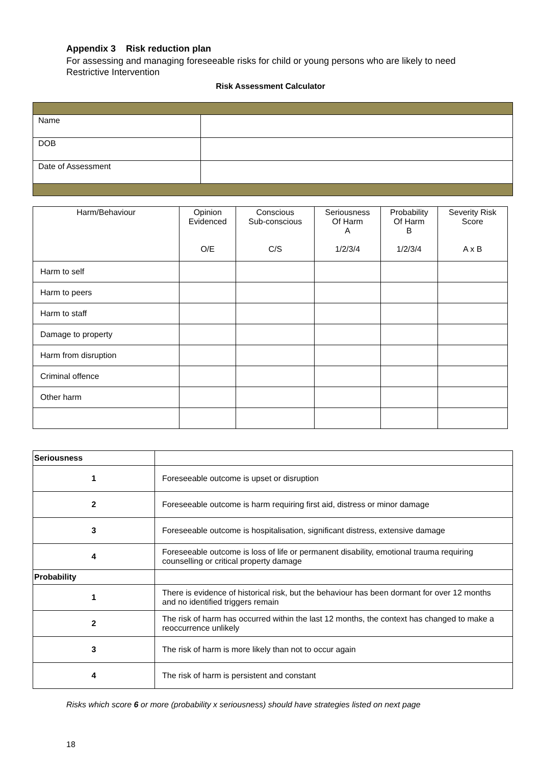Appendix 3 Risk reduction plan
For assessing and managing foreseeable risks for child or young persons who are likely to need Restrictive Intervention
Risk Assessment Calculator
| Name | |
| DOB | |
| Date of Assessment | |
| Harm/Behaviour | Opinion Evidenced O/E | Conscious Sub-conscious C/S | Seriousness Of Harm A 1/2/3/4 | Probability Of Harm B 1/2/3/4 | Severity Risk Score A x B |
| --- | --- | --- | --- | --- | --- |
| Harm to self | | | | | |
| Harm to peers | | | | | |
| Harm to staff | | | | | |
| Damage to property | | | | | |
| Harm from disruption | | | | | |
| Criminal offence | | | | | |
| Other harm | | | | | |
| Seriousness | |
| 1 | Foreseeable outcome is upset or disruption |
| 2 | Foreseeable outcome is harm requiring first aid, distress or minor damage |
| 3 | Foreseeable outcome is hospitalisation, significant distress, extensive damage |
| 4 | Foreseeable outcome is loss of life or permanent disability, emotional trauma requiring counselling or critical property damage |
| Probability | |
| 1 | There is evidence of historical risk, but the behaviour has been dormant for over 12 months and no identified triggers remain |
| 2 | The risk of harm has occurred within the last 12 months, the context has changed to make a reoccurrence unlikely |
| 3 | The risk of harm is more likely than not to occur again |
| 4 | The risk of harm is persistent and constant |
Risks which score 6 or more (probability x seriousness) should have strategies listed on next page
18